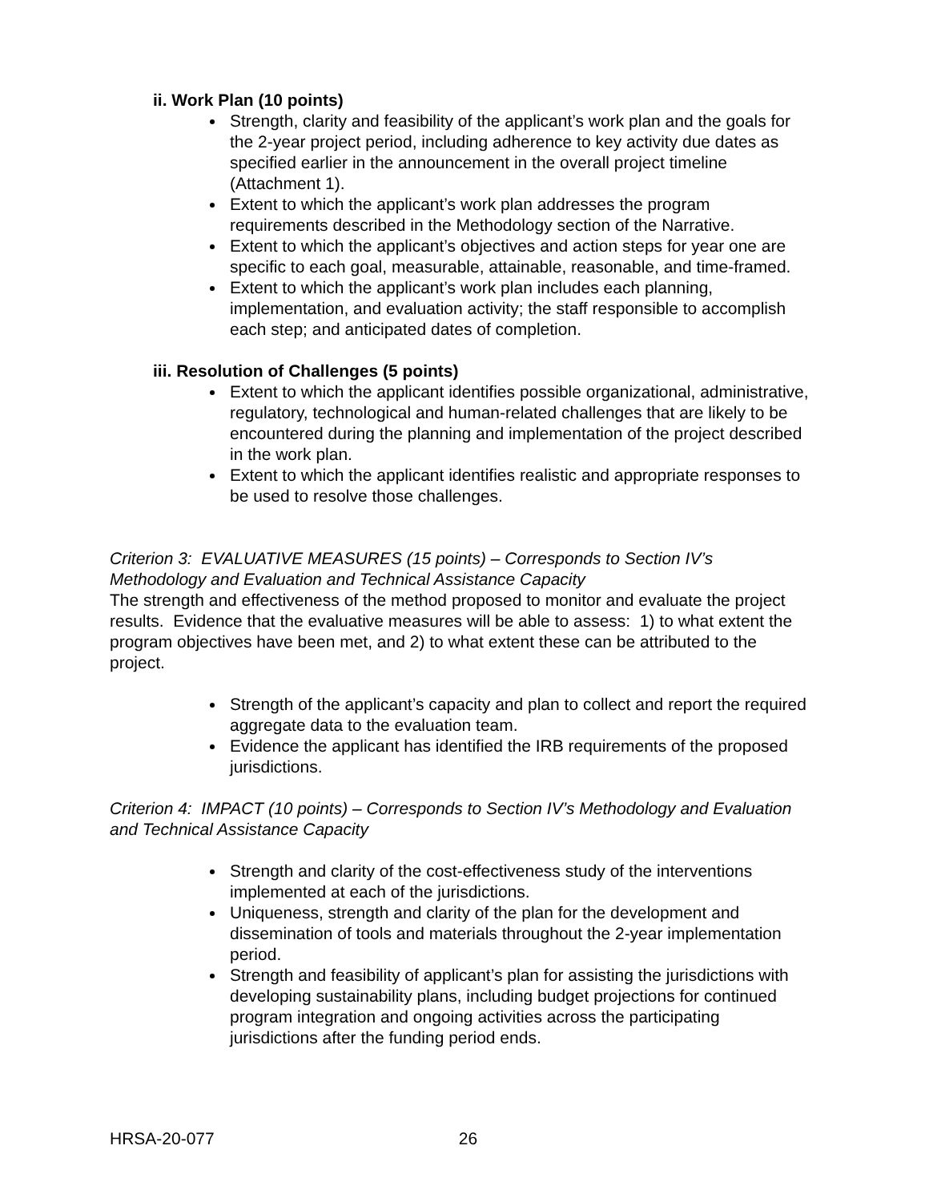ii. Work Plan (10 points)
Strength, clarity and feasibility of the applicant’s work plan and the goals for the 2-year project period, including adherence to key activity due dates as specified earlier in the announcement in the overall project timeline (Attachment 1).
Extent to which the applicant’s work plan addresses the program requirements described in the Methodology section of the Narrative.
Extent to which the applicant’s objectives and action steps for year one are specific to each goal, measurable, attainable, reasonable, and time-framed.
Extent to which the applicant’s work plan includes each planning, implementation, and evaluation activity; the staff responsible to accomplish each step; and anticipated dates of completion.
iii. Resolution of Challenges (5 points)
Extent to which the applicant identifies possible organizational, administrative, regulatory, technological and human-related challenges that are likely to be encountered during the planning and implementation of the project described in the work plan.
Extent to which the applicant identifies realistic and appropriate responses to be used to resolve those challenges.
Criterion 3: EVALUATIVE MEASURES (15 points) – Corresponds to Section IV’s Methodology and Evaluation and Technical Assistance Capacity
The strength and effectiveness of the method proposed to monitor and evaluate the project results. Evidence that the evaluative measures will be able to assess: 1) to what extent the program objectives have been met, and 2) to what extent these can be attributed to the project.
Strength of the applicant’s capacity and plan to collect and report the required aggregate data to the evaluation team.
Evidence the applicant has identified the IRB requirements of the proposed jurisdictions.
Criterion 4: IMPACT (10 points) – Corresponds to Section IV’s Methodology and Evaluation and Technical Assistance Capacity
Strength and clarity of the cost-effectiveness study of the interventions implemented at each of the jurisdictions.
Uniqueness, strength and clarity of the plan for the development and dissemination of tools and materials throughout the 2-year implementation period.
Strength and feasibility of applicant’s plan for assisting the jurisdictions with developing sustainability plans, including budget projections for continued program integration and ongoing activities across the participating jurisdictions after the funding period ends.
HRSA-20-077 26